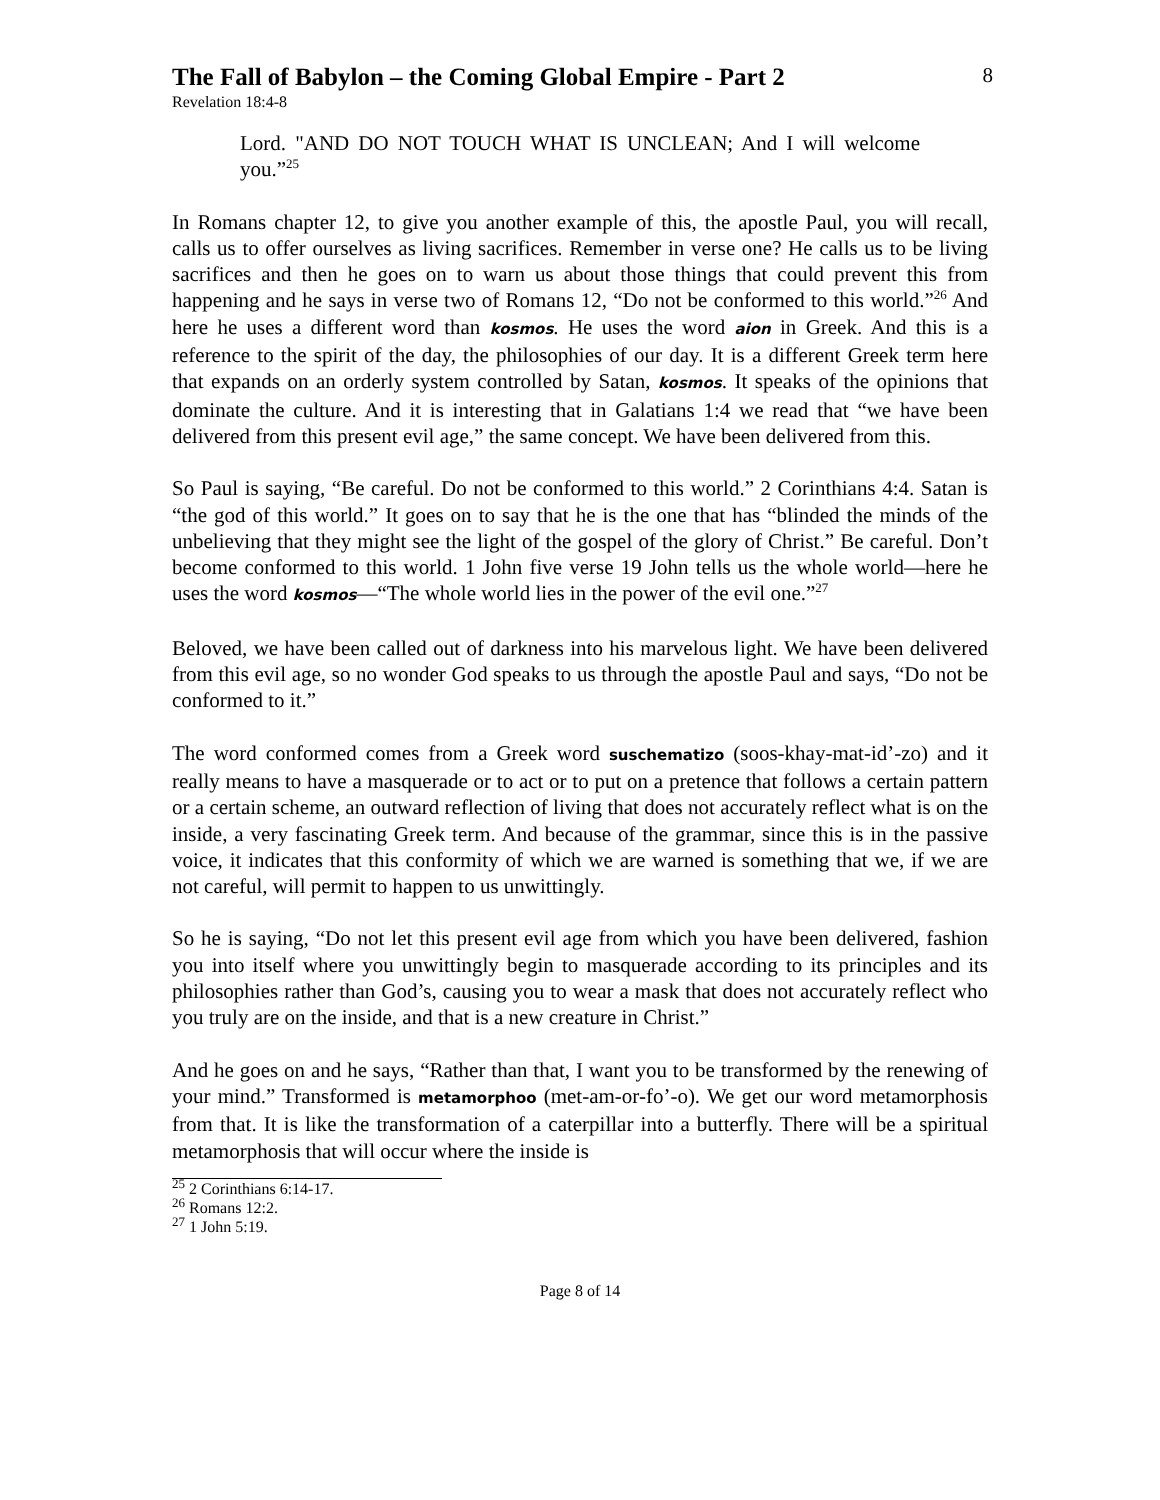The Fall of Babylon – the Coming Global Empire - Part 2
8
Revelation 18:4-8
Lord. "AND DO NOT TOUCH WHAT IS UNCLEAN; And I will welcome you.”<sup>25</sup>
In Romans chapter 12, to give you another example of this, the apostle Paul, you will recall, calls us to offer ourselves as living sacrifices. Remember in verse one? He calls us to be living sacrifices and then he goes on to warn us about those things that could prevent this from happening and he says in verse two of Romans 12, “Do not be conformed to this world.”<sup>26</sup> And here he uses a different word than kosmos. He uses the word aion in Greek. And this is a reference to the spirit of the day, the philosophies of our day. It is a different Greek term here that expands on an orderly system controlled by Satan, kosmos. It speaks of the opinions that dominate the culture. And it is interesting that in Galatians 1:4 we read that “we have been delivered from this present evil age,” the same concept. We have been delivered from this.
So Paul is saying, “Be careful. Do not be conformed to this world.” 2 Corinthians 4:4. Satan is “the god of this world.” It goes on to say that he is the one that has “blinded the minds of the unbelieving that they might see the light of the gospel of the glory of Christ.” Be careful. Don’t become conformed to this world. 1 John five verse 19 John tells us the whole world—here he uses the word kosmos—“The whole world lies in the power of the evil one.”<sup>27</sup>
Beloved, we have been called out of darkness into his marvelous light. We have been delivered from this evil age, so no wonder God speaks to us through the apostle Paul and says, “Do not be conformed to it.”
The word conformed comes from a Greek word suschematizo (soos-khay-mat-id’-zo) and it really means to have a masquerade or to act or to put on a pretence that follows a certain pattern or a certain scheme, an outward reflection of living that does not accurately reflect what is on the inside, a very fascinating Greek term. And because of the grammar, since this is in the passive voice, it indicates that this conformity of which we are warned is something that we, if we are not careful, will permit to happen to us unwittingly.
So he is saying, “Do not let this present evil age from which you have been delivered, fashion you into itself where you unwittingly begin to masquerade according to its principles and its philosophies rather than God’s, causing you to wear a mask that does not accurately reflect who you truly are on the inside, and that is a new creature in Christ.”
And he goes on and he says, “Rather than that, I want you to be transformed by the renewing of your mind.” Transformed is metamorphoo (met-am-or-fo’-o). We get our word metamorphosis from that. It is like the transformation of a caterpillar into a butterfly. There will be a spiritual metamorphosis that will occur where the inside is
<sup>25</sup> 2 Corinthians 6:14-17.
<sup>26</sup> Romans 12:2.
<sup>27</sup> 1 John 5:19.
Page 8 of 14